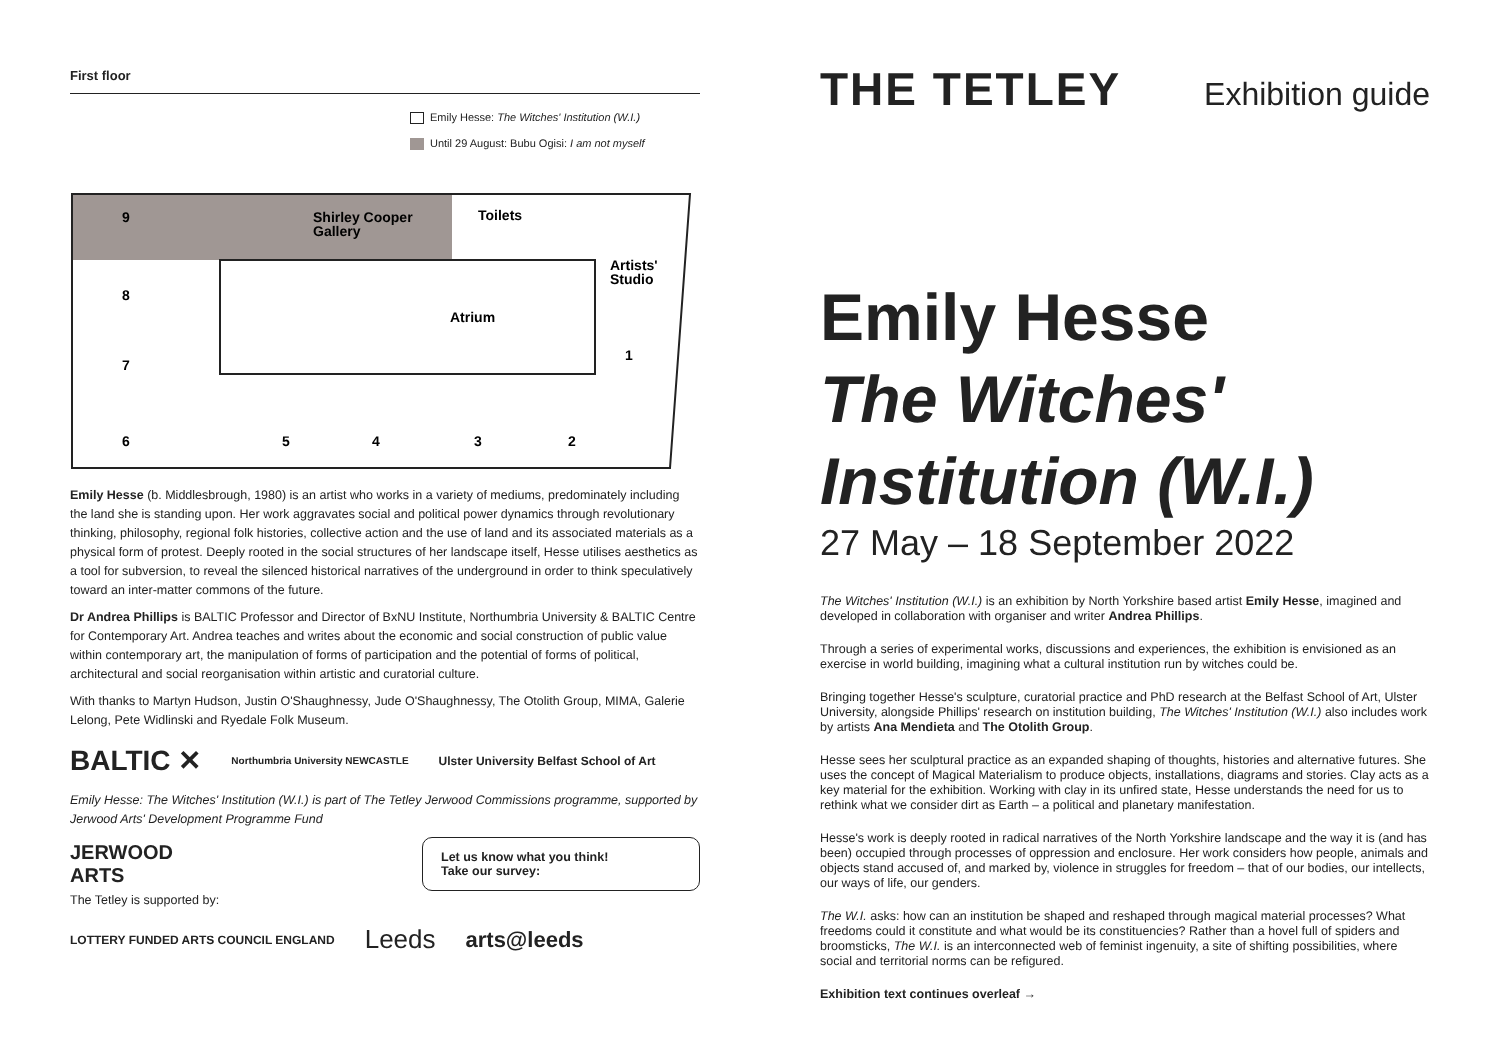First floor
Emily Hesse: The Witches' Institution (W.I.)
Until 29 August: Bubu Ogisi: I am not myself
9
Shirley Cooper
Gallery
Toilets
Artists'
Studio
8
Atrium
7
1
6
5
4
3
2
Emily Hesse (b. Middlesbrough, 1980) is an artist who works in a variety of mediums, predominately including the land she is standing upon. Her work aggravates social and political power dynamics through revolutionary thinking, philosophy, regional folk histories, collective action and the use of land and its associated materials as a physical form of protest. Deeply rooted in the social structures of her landscape itself, Hesse utilises aesthetics as a tool for subversion, to reveal the silenced historical narratives of the underground in order to think speculatively toward an inter-matter commons of the future.
Dr Andrea Phillips is BALTIC Professor and Director of BxNU Institute, Northumbria University & BALTIC Centre for Contemporary Art. Andrea teaches and writes about the economic and social construction of public value within contemporary art, the manipulation of forms of participation and the potential of forms of political, architectural and social reorganisation within artistic and curatorial culture.
With thanks to Martyn Hudson, Justin O'Shaughnessy, Jude O'Shaughnessy, The Otolith Group, MIMA, Galerie Lelong, Pete Widlinski and Ryedale Folk Museum.
BALTIC ✕ Northumbria University NEWCASTLE Ulster University Belfast School of Art
Emily Hesse: The Witches' Institution (W.I.) is part of The Tetley Jerwood Commissions programme, supported by Jerwood Arts' Development Programme Fund
JERWOOD
ARTS
Let us know what you think!
Take our survey:
The Tetley is supported by:
LOTTERY FUNDED ARTS COUNCIL ENGLAND Leeds arts@leeds
THE TETLEY Exhibition guide
Emily Hesse
The Witches'
Institution (W.I.)
27 May – 18 September 2022
The Witches' Institution (W.I.) is an exhibition by North Yorkshire based artist Emily Hesse, imagined and developed in collaboration with organiser and writer Andrea Phillips.
Through a series of experimental works, discussions and experiences, the exhibition is envisioned as an exercise in world building, imagining what a cultural institution run by witches could be.
Bringing together Hesse's sculpture, curatorial practice and PhD research at the Belfast School of Art, Ulster University, alongside Phillips' research on institution building, The Witches' Institution (W.I.) also includes work by artists Ana Mendieta and The Otolith Group.
Hesse sees her sculptural practice as an expanded shaping of thoughts, histories and alternative futures. She uses the concept of Magical Materialism to produce objects, installations, diagrams and stories. Clay acts as a key material for the exhibition. Working with clay in its unfired state, Hesse understands the need for us to rethink what we consider dirt as Earth – a political and planetary manifestation.
Hesse's work is deeply rooted in radical narratives of the North Yorkshire landscape and the way it is (and has been) occupied through processes of oppression and enclosure. Her work considers how people, animals and objects stand accused of, and marked by, violence in struggles for freedom – that of our bodies, our intellects, our ways of life, our genders.
The W.I. asks: how can an institution be shaped and reshaped through magical material processes? What freedoms could it constitute and what would be its constituencies? Rather than a hovel full of spiders and broomsticks, The W.I. is an interconnected web of feminist ingenuity, a site of shifting possibilities, where social and territorial norms can be refigured.
Exhibition text continues overleaf →